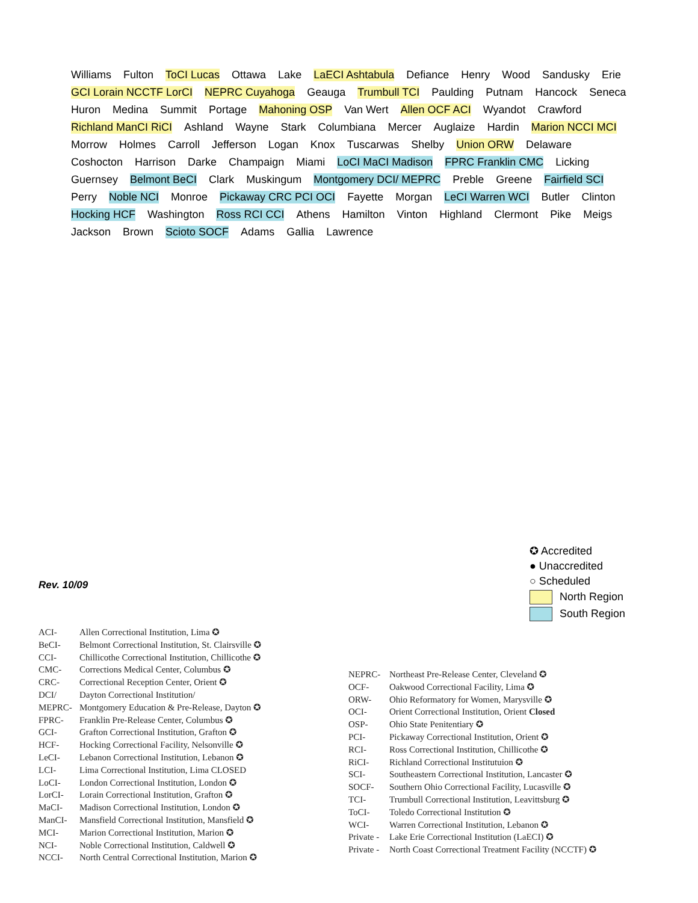Williams Fulton ToCI Lucas Ottawa Lake LaECI Ashtabula Defiance Henry Wood Sandusky Erie GCI Lorain NCCTF LorCI NEPRC Cuyahoga Geauga Trumbull TCI Paulding Putnam Hancock Seneca Huron Medina Summit Portage Mahoning OSP Van Wert Allen OCF ACI Wyandot Crawford Richland ManCI RiCI Ashland Wayne Stark Columbiana Mercer Auglaize Hardin Marion NCCI MCI Morrow Holmes Carroll Jefferson Logan Knox Tuscarwas Shelby Union ORW Delaware Coshocton Harrison Darke Champaign Miami LoCI MaCI Madison FPRC Franklin CMC Licking Guernsey Belmont BeCI Clark Muskingum Montgomery DCI/ MEPRC Preble Greene Fairfield SCI Perry Noble NCI Monroe Pickaway CRC PCI OCI Fayette Morgan LeCI Warren WCI Butler Clinton Hocking HCF Washington Ross RCI CCI Athens Hamilton Vinton Highland Clermont Pike Meigs Jackson Brown Scioto SOCF Adams Gallia Lawrence
Rev. 10/09
✪ Accredited
● Unaccredited
○ Scheduled
North Region
South Region
ACI- Allen Correctional Institution, Lima ✪
BeCI- Belmont Correctional Institution, St. Clairsville ✪
CCI- Chillicothe Correctional Institution, Chillicothe ✪
CMC- Corrections Medical Center, Columbus ✪
CRC- Correctional Reception Center, Orient ✪
DCI/ Dayton Correctional Institution/
MEPRC- Montgomery Education & Pre-Release, Dayton ✪
FPRC- Franklin Pre-Release Center, Columbus ✪
GCI- Grafton Correctional Institution, Grafton ✪
HCF- Hocking Correctional Facility, Nelsonville ✪
LeCI- Lebanon Correctional Institution, Lebanon ✪
LCI- Lima Correctional Institution, Lima CLOSED
LoCI- London Correctional Institution, London ✪
LorCI- Lorain Correctional Institution, Grafton ✪
MaCI- Madison Correctional Institution, London ✪
ManCI- Mansfield Correctional Institution, Mansfield ✪
MCI- Marion Correctional Institution, Marion ✪
NCI- Noble Correctional Institution, Caldwell ✪
NCCI- North Central Correctional Institution, Marion ✪
NEPRC- Northeast Pre-Release Center, Cleveland ✪
OCF- Oakwood Correctional Facility, Lima ✪
ORW- Ohio Reformatory for Women, Marysville ✪
OCI- Orient Correctional Institution, Orient Closed
OSP- Ohio State Penitentiary ✪
PCI- Pickaway Correctional Institution, Orient ✪
RCI- Ross Correctional Institution, Chillicothe ✪
RiCI- Richland Correctional Institutuion ✪
SCI- Southeastern Correctional Institution, Lancaster ✪
SOCF- Southern Ohio Correctional Facility, Lucasville ✪
TCI- Trumbull Correctional Institution, Leavittsburg ✪
ToCI- Toledo Correctional Institution ✪
WCI- Warren Correctional Institution, Lebanon ✪
Private - Lake Erie Correctional Institution (LaECI) ✪
Private - North Coast Correctional Treatment Facility (NCCTF) ✪